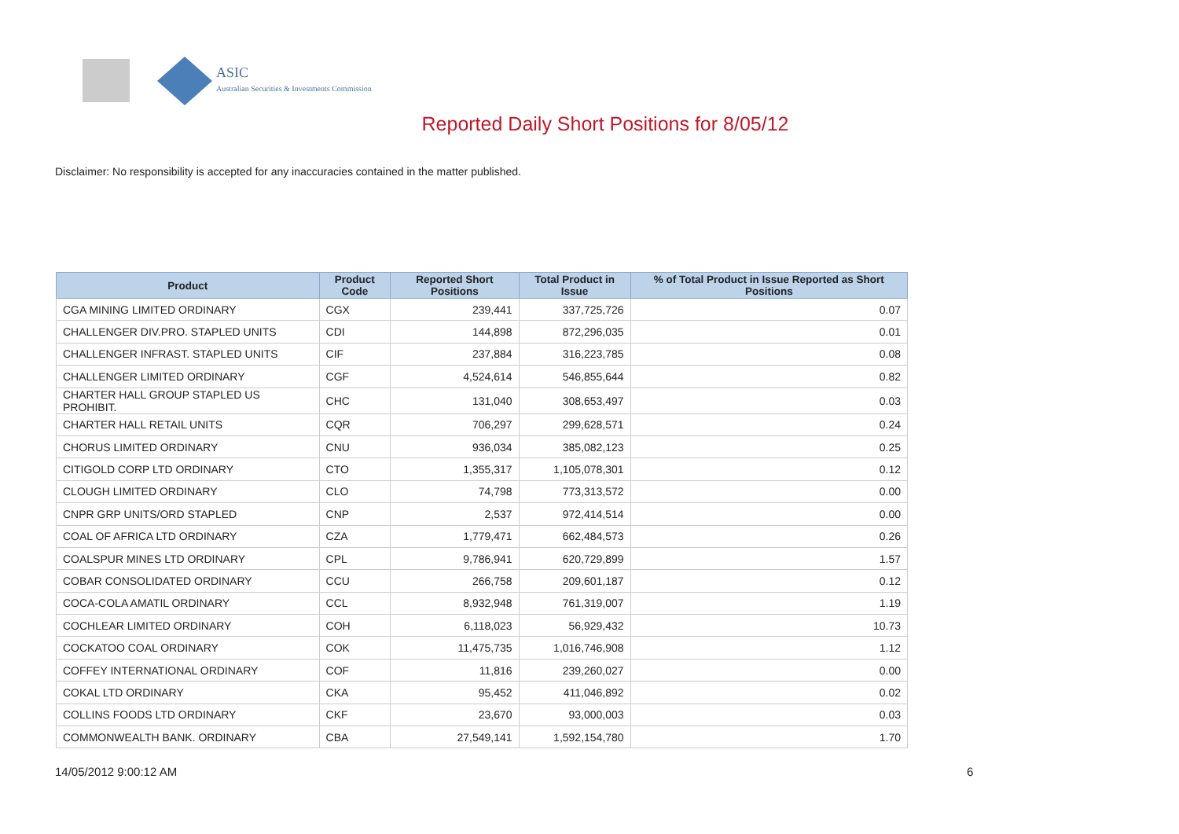ASIC
Australian Securities & Investments Commission
Reported Daily Short Positions for 8/05/12
Disclaimer: No responsibility is accepted for any inaccuracies contained in the matter published.
| Product | Product Code | Reported Short Positions | Total Product in Issue | % of Total Product in Issue Reported as Short Positions |
| --- | --- | --- | --- | --- |
| CGA MINING LIMITED ORDINARY | CGX | 239,441 | 337,725,726 | 0.07 |
| CHALLENGER DIV.PRO. STAPLED UNITS | CDI | 144,898 | 872,296,035 | 0.01 |
| CHALLENGER INFRAST. STAPLED UNITS | CIF | 237,884 | 316,223,785 | 0.08 |
| CHALLENGER LIMITED ORDINARY | CGF | 4,524,614 | 546,855,644 | 0.82 |
| CHARTER HALL GROUP STAPLED US PROHIBIT. | CHC | 131,040 | 308,653,497 | 0.03 |
| CHARTER HALL RETAIL UNITS | CQR | 706,297 | 299,628,571 | 0.24 |
| CHORUS LIMITED ORDINARY | CNU | 936,034 | 385,082,123 | 0.25 |
| CITIGOLD CORP LTD ORDINARY | CTO | 1,355,317 | 1,105,078,301 | 0.12 |
| CLOUGH LIMITED ORDINARY | CLO | 74,798 | 773,313,572 | 0.00 |
| CNPR GRP UNITS/ORD STAPLED | CNP | 2,537 | 972,414,514 | 0.00 |
| COAL OF AFRICA LTD ORDINARY | CZA | 1,779,471 | 662,484,573 | 0.26 |
| COALSPUR MINES LTD ORDINARY | CPL | 9,786,941 | 620,729,899 | 1.57 |
| COBAR CONSOLIDATED ORDINARY | CCU | 266,758 | 209,601,187 | 0.12 |
| COCA-COLA AMATIL ORDINARY | CCL | 8,932,948 | 761,319,007 | 1.19 |
| COCHLEAR LIMITED ORDINARY | COH | 6,118,023 | 56,929,432 | 10.73 |
| COCKATOO COAL ORDINARY | COK | 11,475,735 | 1,016,746,908 | 1.12 |
| COFFEY INTERNATIONAL ORDINARY | COF | 11,816 | 239,260,027 | 0.00 |
| COKAL LTD ORDINARY | CKA | 95,452 | 411,046,892 | 0.02 |
| COLLINS FOODS LTD ORDINARY | CKF | 23,670 | 93,000,003 | 0.03 |
| COMMONWEALTH BANK. ORDINARY | CBA | 27,549,141 | 1,592,154,780 | 1.70 |
14/05/2012 9:00:12 AM 6